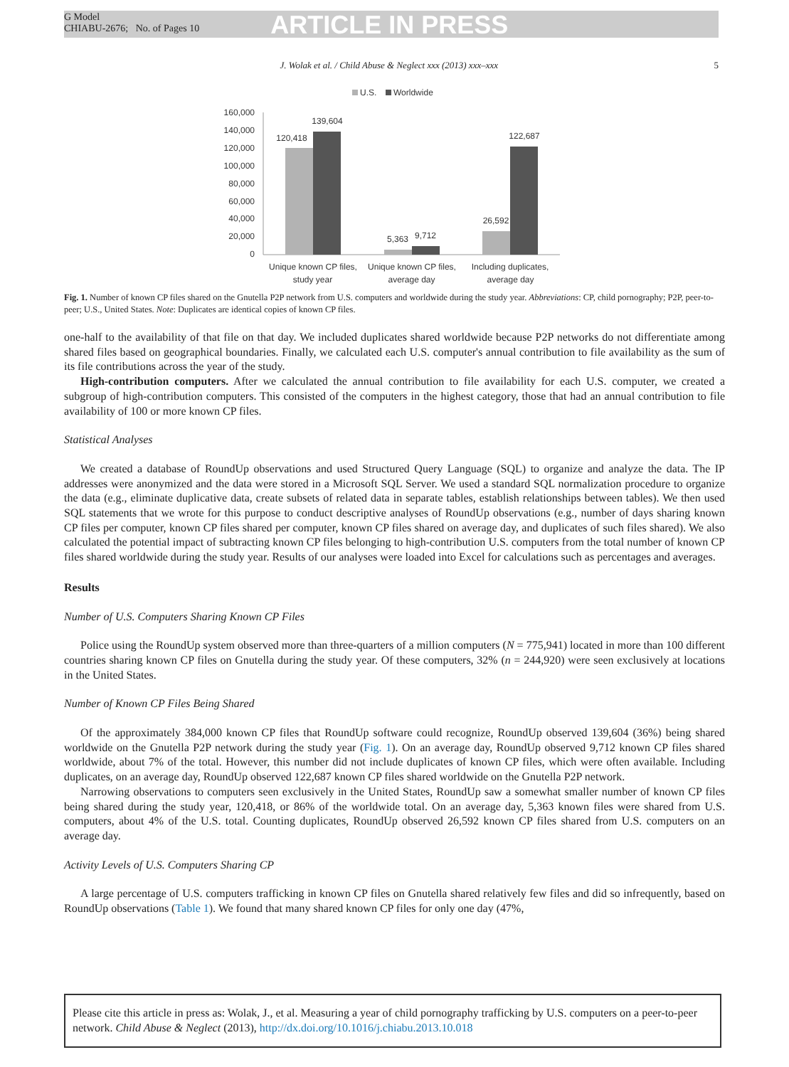G Model
CHIABU-2676; No. of Pages 10
ARTICLE IN PRESS
J. Wolak et al. / Child Abuse & Neglect xxx (2013) xxx–xxx 5
U.S.
Worldwide
160,000
140,000
120,000
100,000
80,000
60,000
40,000
20,000
0
120,418
139,604
5,363
9,712
26,592
122,687
Unique known CP files,
Unique known CP files,
Including duplicates,
study year average day average day
Fig. 1. Number of known CP files shared on the Gnutella P2P network from U.S. computers and worldwide during the study year. Abbreviations: CP, child pornography; P2P, peer-to-peer; U.S., United States. Note: Duplicates are identical copies of known CP files.
one-half to the availability of that file on that day. We included duplicates shared worldwide because P2P networks do not differentiate among shared files based on geographical boundaries. Finally, we calculated each U.S. computer's annual contribution to file availability as the sum of its file contributions across the year of the study.
High-contribution computers. After we calculated the annual contribution to file availability for each U.S. computer, we created a subgroup of high-contribution computers. This consisted of the computers in the highest category, those that had an annual contribution to file availability of 100 or more known CP files.
Statistical Analyses
We created a database of RoundUp observations and used Structured Query Language (SQL) to organize and analyze the data. The IP addresses were anonymized and the data were stored in a Microsoft SQL Server. We used a standard SQL normalization procedure to organize the data (e.g., eliminate duplicative data, create subsets of related data in separate tables, establish relationships between tables). We then used SQL statements that we wrote for this purpose to conduct descriptive analyses of RoundUp observations (e.g., number of days sharing known CP files per computer, known CP files shared per computer, known CP files shared on average day, and duplicates of such files shared). We also calculated the potential impact of subtracting known CP files belonging to high-contribution U.S. computers from the total number of known CP files shared worldwide during the study year. Results of our analyses were loaded into Excel for calculations such as percentages and averages.
Results
Number of U.S. Computers Sharing Known CP Files
Police using the RoundUp system observed more than three-quarters of a million computers (N = 775,941) located in more than 100 different countries sharing known CP files on Gnutella during the study year. Of these computers, 32% (n = 244,920) were seen exclusively at locations in the United States.
Number of Known CP Files Being Shared
Of the approximately 384,000 known CP files that RoundUp software could recognize, RoundUp observed 139,604 (36%) being shared worldwide on the Gnutella P2P network during the study year (Fig. 1). On an average day, RoundUp observed 9,712 known CP files shared worldwide, about 7% of the total. However, this number did not include duplicates of known CP files, which were often available. Including duplicates, on an average day, RoundUp observed 122,687 known CP files shared worldwide on the Gnutella P2P network.
Narrowing observations to computers seen exclusively in the United States, RoundUp saw a somewhat smaller number of known CP files being shared during the study year, 120,418, or 86% of the worldwide total. On an average day, 5,363 known files were shared from U.S. computers, about 4% of the U.S. total. Counting duplicates, RoundUp observed 26,592 known CP files shared from U.S. computers on an average day.
Activity Levels of U.S. Computers Sharing CP
A large percentage of U.S. computers trafficking in known CP files on Gnutella shared relatively few files and did so infrequently, based on RoundUp observations (Table 1). We found that many shared known CP files for only one day (47%,
Please cite this article in press as: Wolak, J., et al. Measuring a year of child pornography trafficking by U.S. computers on a peer-to-peer network. Child Abuse & Neglect (2013), http://dx.doi.org/10.1016/j.chiabu.2013.10.018